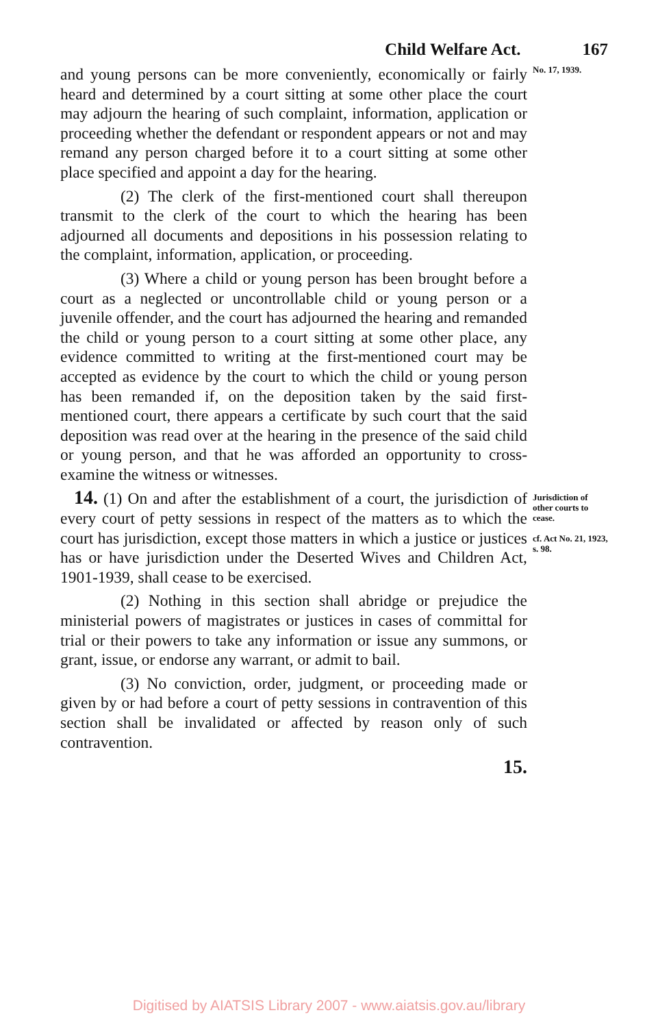Child Welfare Act. 167
and young persons can be more conveniently, economically or fairly heard and determined by a court sitting at some other place the court may adjourn the hearing of such complaint, information, application or proceeding whether the defendant or respondent appears or not and may remand any person charged before it to a court sitting at some other place specified and appoint a day for the hearing.
(2) The clerk of the first-mentioned court shall thereupon transmit to the clerk of the court to which the hearing has been adjourned all documents and depositions in his possession relating to the complaint, information, application, or proceeding.
(3) Where a child or young person has been brought before a court as a neglected or uncontrollable child or young person or a juvenile offender, and the court has adjourned the hearing and remanded the child or young person to a court sitting at some other place, any evidence committed to writing at the first-mentioned court may be accepted as evidence by the court to which the child or young person has been remanded if, on the deposition taken by the said first-mentioned court, there appears a certificate by such court that the said deposition was read over at the hearing in the presence of the said child or young person, and that he was afforded an opportunity to cross-examine the witness or witnesses.
No. 17, 1939.
14. (1) On and after the establishment of a court, the jurisdiction of every court of petty sessions in respect of the matters as to which the court has jurisdiction, except those matters in which a justice or justices has or have jurisdiction under the Deserted Wives and Children Act, 1901-1939, shall cease to be exercised.
(2) Nothing in this section shall abridge or prejudice the ministerial powers of magistrates or justices in cases of committal for trial or their powers to take any information or issue any summons, or grant, issue, or endorse any warrant, or admit to bail.
(3) No conviction, order, judgment, or proceeding made or given by or had before a court of petty sessions in contravention of this section shall be invalidated or affected by reason only of such contravention.
Jurisdiction of other courts to cease.
cf. Act No. 21, 1923, s. 98.
15.
Digitised by AIATSIS Library 2007 - www.aiatsis.gov.au/library